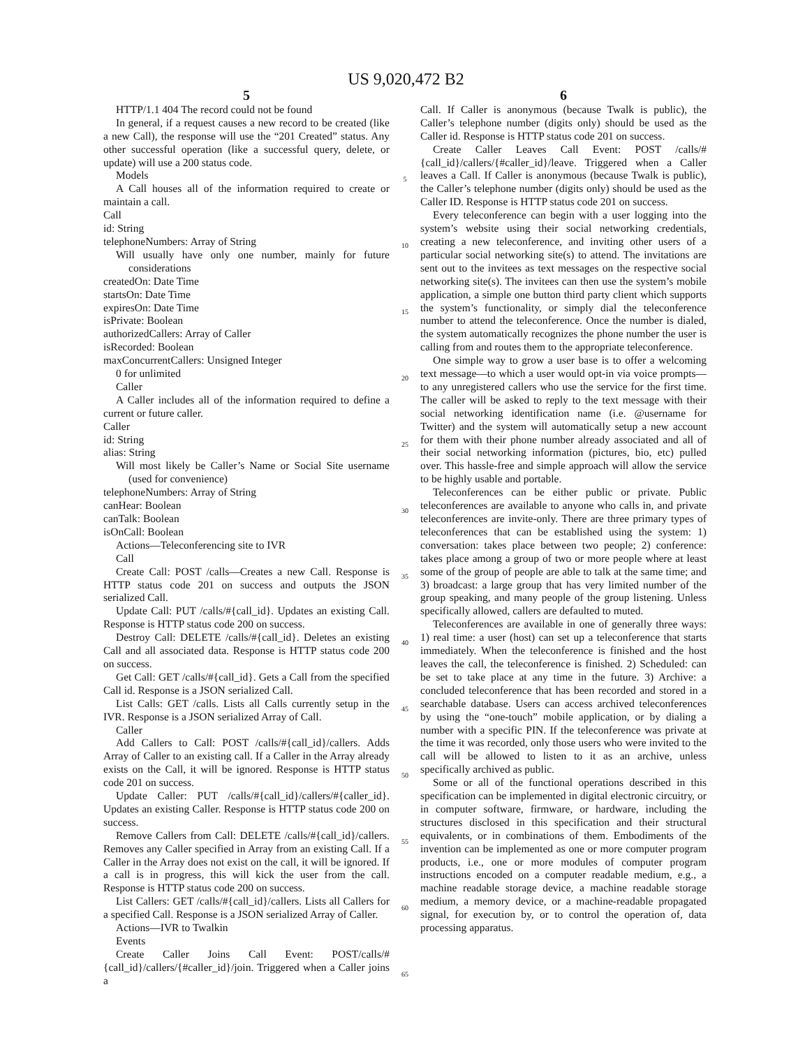US 9,020,472 B2
5
HTTP/1.1 404 The record could not be found
In general, if a request causes a new record to be created (like a new Call), the response will use the “201 Created” status. Any other successful operation (like a successful query, delete, or update) will use a 200 status code.
Models
A Call houses all of the information required to create or maintain a call.
Call
id: String
telephoneNumbers: Array of String
Will usually have only one number, mainly for future considerations
createdOn: Date Time
startsOn: Date Time
expiresOn: Date Time
isPrivate: Boolean
authorizedCallers: Array of Caller
isRecorded: Boolean
maxConcurrentCallers: Unsigned Integer
0 for unlimited
Caller
A Caller includes all of the information required to define a current or future caller.
Caller
id: String
alias: String
Will most likely be Caller’s Name or Social Site username (used for convenience)
telephoneNumbers: Array of String
canHear: Boolean
canTalk: Boolean
isOnCall: Boolean
Actions—Teleconferencing site to IVR
Call
Create Call: POST /calls—Creates a new Call. Response is HTTP status code 201 on success and outputs the JSON serialized Call.
Update Call: PUT /calls/#{call_id}. Updates an existing Call. Response is HTTP status code 200 on success.
Destroy Call: DELETE /calls/#{call_id}. Deletes an existing Call and all associated data. Response is HTTP status code 200 on success.
Get Call: GET /calls/#{call_id}. Gets a Call from the specified Call id. Response is a JSON serialized Call.
List Calls: GET /calls. Lists all Calls currently setup in the IVR. Response is a JSON serialized Array of Call.
Caller
Add Callers to Call: POST /calls/#{call_id}/callers. Adds Array of Caller to an existing call. If a Caller in the Array already exists on the Call, it will be ignored. Response is HTTP status code 201 on success.
Update Caller: PUT /calls/#{call_id}/callers/#{caller_id}. Updates an existing Caller. Response is HTTP status code 200 on success.
Remove Callers from Call: DELETE /calls/#{call_id}/callers. Removes any Caller specified in Array from an existing Call. If a Caller in the Array does not exist on the call, it will be ignored. If a call is in progress, this will kick the user from the call. Response is HTTP status code 200 on success.
List Callers: GET /calls/#{call_id}/callers. Lists all Callers for a specified Call. Response is a JSON serialized Array of Caller.
Actions—IVR to Twalkin
Events
Create Caller Joins Call Event: POST/calls/#{call_id}/callers/{#caller_id}/join. Triggered when a Caller joins a
5
10
15
20
25
30
35
40
45
50
55
60
65
6
Call. If Caller is anonymous (because Twalk is public), the Caller’s telephone number (digits only) should be used as the Caller id. Response is HTTP status code 201 on success.
Create Caller Leaves Call Event: POST /calls/#{call_id}/callers/{#caller_id}/leave. Triggered when a Caller leaves a Call. If Caller is anonymous (because Twalk is public), the Caller’s telephone number (digits only) should be used as the Caller ID. Response is HTTP status code 201 on success.
Every teleconference can begin with a user logging into the system’s website using their social networking credentials, creating a new teleconference, and inviting other users of a particular social networking site(s) to attend. The invitations are sent out to the invitees as text messages on the respective social networking site(s). The invitees can then use the system’s mobile application, a simple one button third party client which supports the system’s functionality, or simply dial the teleconference number to attend the teleconference. Once the number is dialed, the system automatically recognizes the phone number the user is calling from and routes them to the appropriate teleconference.
One simple way to grow a user base is to offer a welcoming text message—to which a user would opt-in via voice prompts—to any unregistered callers who use the service for the first time. The caller will be asked to reply to the text message with their social networking identification name (i.e. @username for Twitter) and the system will automatically setup a new account for them with their phone number already associated and all of their social networking information (pictures, bio, etc) pulled over. This hassle-free and simple approach will allow the service to be highly usable and portable.
Teleconferences can be either public or private. Public teleconferences are available to anyone who calls in, and private teleconferences are invite-only. There are three primary types of teleconferences that can be established using the system: 1) conversation: takes place between two people; 2) conference: takes place among a group of two or more people where at least some of the group of people are able to talk at the same time; and 3) broadcast: a large group that has very limited number of the group speaking, and many people of the group listening. Unless specifically allowed, callers are defaulted to muted.
Teleconferences are available in one of generally three ways: 1) real time: a user (host) can set up a teleconference that starts immediately. When the teleconference is finished and the host leaves the call, the teleconference is finished. 2) Scheduled: can be set to take place at any time in the future. 3) Archive: a concluded teleconference that has been recorded and stored in a searchable database. Users can access archived teleconferences by using the “one-touch” mobile application, or by dialing a number with a specific PIN. If the teleconference was private at the time it was recorded, only those users who were invited to the call will be allowed to listen to it as an archive, unless specifically archived as public.
Some or all of the functional operations described in this specification can be implemented in digital electronic circuitry, or in computer software, firmware, or hardware, including the structures disclosed in this specification and their structural equivalents, or in combinations of them. Embodiments of the invention can be implemented as one or more computer program products, i.e., one or more modules of computer program instructions encoded on a computer readable medium, e.g., a machine readable storage device, a machine readable storage medium, a memory device, or a machine-readable propagated signal, for execution by, or to control the operation of, data processing apparatus.